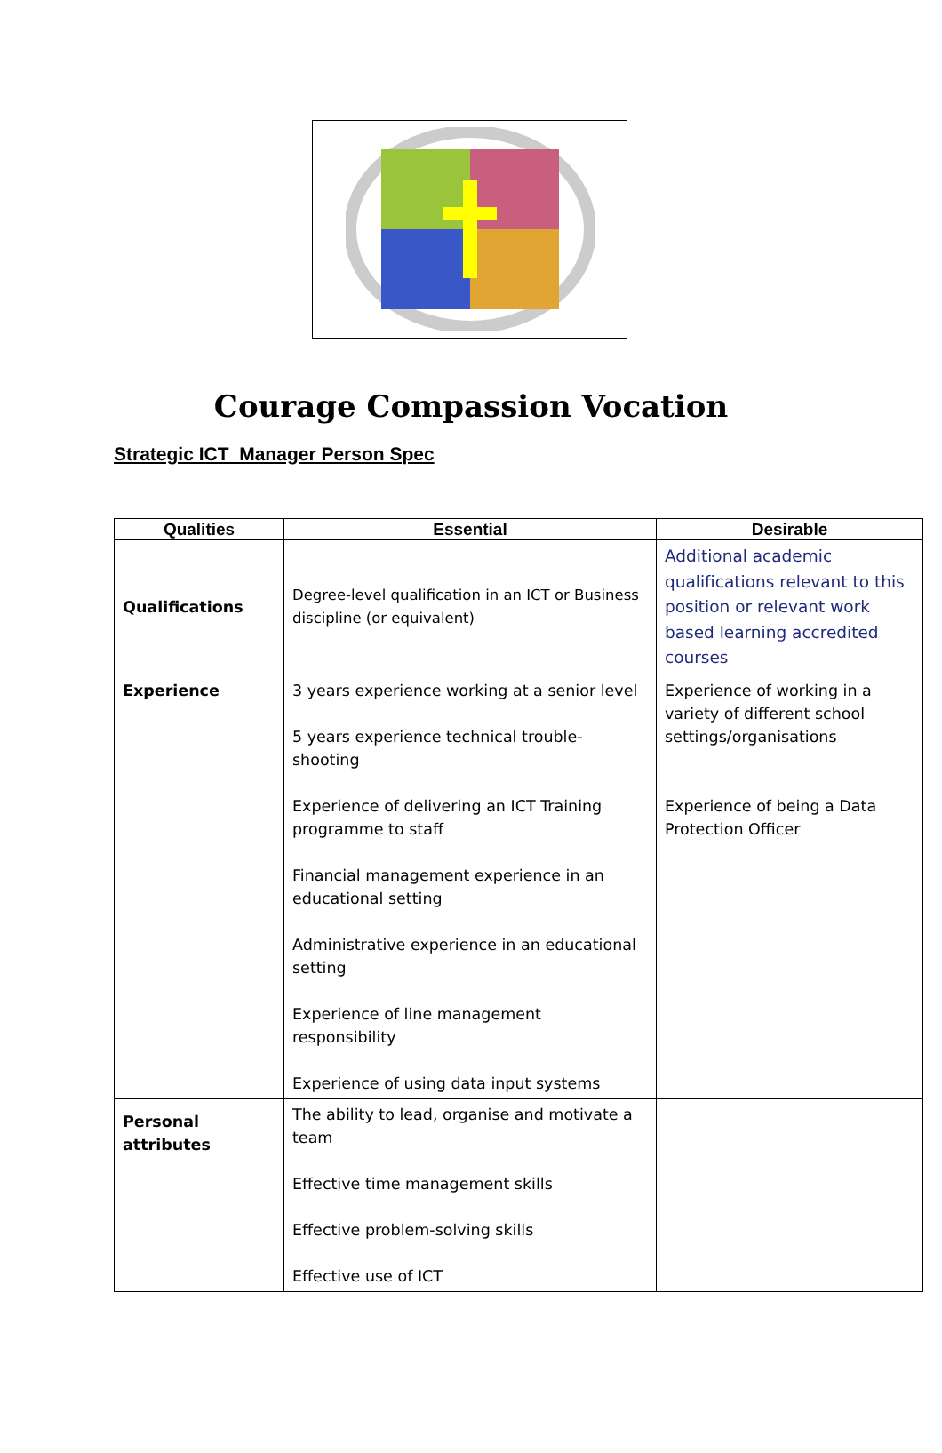Courage Compassion Vocation
Strategic ICT Manager Person Spec
| Qualities | Essential | Desirable |
| --- | --- | --- |
| Qualifications | Degree-level qualification in an ICT or Business discipline (or equivalent) | Additional academic qualifications relevant to this position or relevant work based learning accredited courses |
| Experience | 3 years experience working at a senior level 5 years experience technical trouble-shooting Experience of delivering an ICT Training programme to staff Financial management experience in an educational setting Administrative experience in an educational setting Experience of line management responsibility Experience of using data input systems | Experience of working in a variety of different school settings/organisations Experience of being a Data Protection Officer |
| Personal attributes | The ability to lead, organise and motivate a team Effective time management skills Effective problem-solving skills Effective use of ICT | |